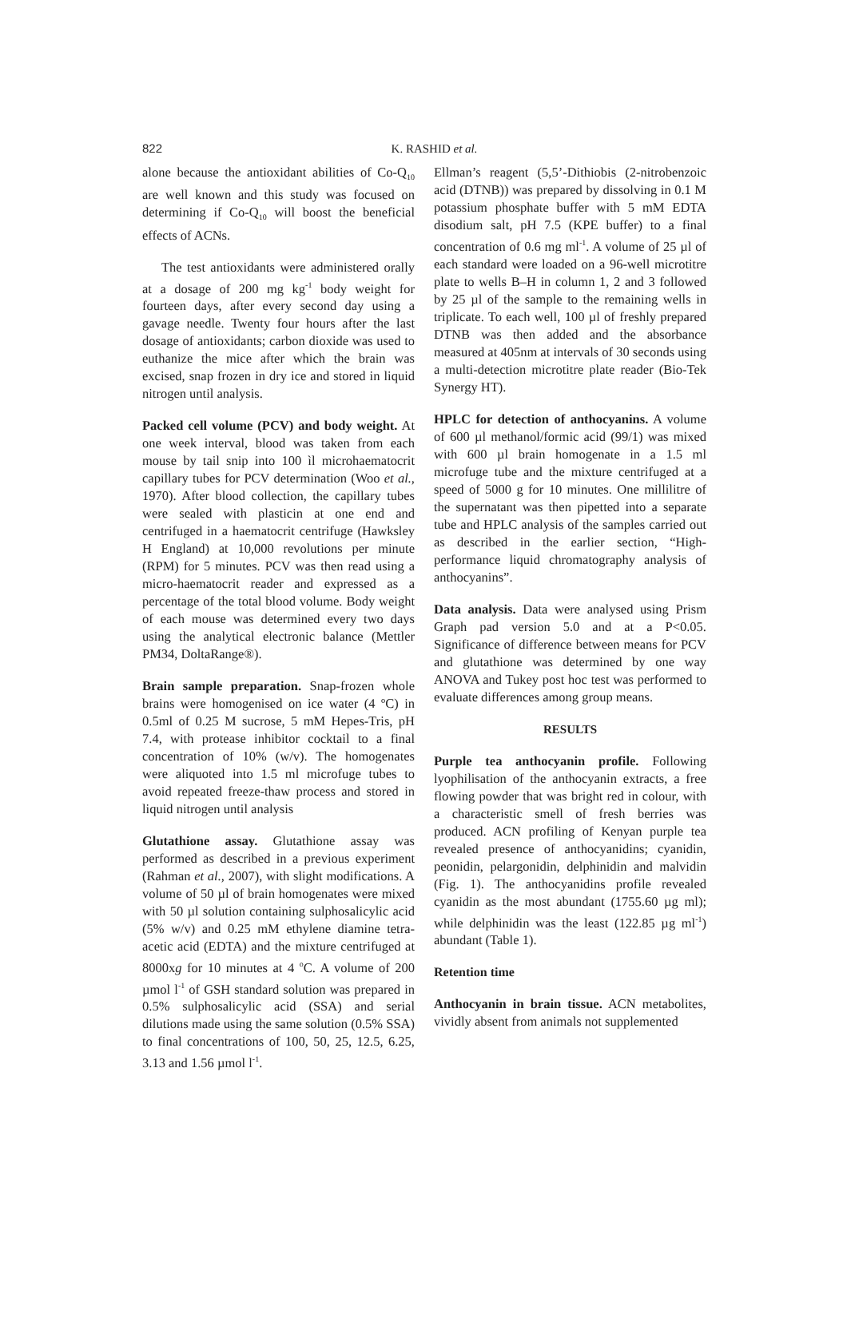822
K. RASHID et al.
alone because the antioxidant abilities of Co-Q<sub>10</sub> are well known and this study was focused on determining if Co-Q<sub>10</sub> will boost the beneficial effects of ACNs.
The test antioxidants were administered orally at a dosage of 200 mg kg<sup>-1</sup> body weight for fourteen days, after every second day using a gavage needle. Twenty four hours after the last dosage of antioxidants; carbon dioxide was used to euthanize the mice after which the brain was excised, snap frozen in dry ice and stored in liquid nitrogen until analysis.
Packed cell volume (PCV) and body weight. At one week interval, blood was taken from each mouse by tail snip into 100 ìl microhaematocrit capillary tubes for PCV determination (Woo et al., 1970). After blood collection, the capillary tubes were sealed with plasticin at one end and centrifuged in a haematocrit centrifuge (Hawksley H England) at 10,000 revolutions per minute (RPM) for 5 minutes. PCV was then read using a micro-haematocrit reader and expressed as a percentage of the total blood volume. Body weight of each mouse was determined every two days using the analytical electronic balance (Mettler PM34, DoltaRange®).
Brain sample preparation. Snap-frozen whole brains were homogenised on ice water (4 ºC) in 0.5ml of 0.25 M sucrose, 5 mM Hepes-Tris, pH 7.4, with protease inhibitor cocktail to a final concentration of 10% (w/v). The homogenates were aliquoted into 1.5 ml microfuge tubes to avoid repeated freeze-thaw process and stored in liquid nitrogen until analysis
Glutathione assay. Glutathione assay was performed as described in a previous experiment (Rahman et al., 2007), with slight modifications. A volume of 50 µl of brain homogenates were mixed with 50 µl solution containing sulphosalicylic acid (5% w/v) and 0.25 mM ethylene diamine tetra-acetic acid (EDTA) and the mixture centrifuged at 8000xg for 10 minutes at 4 <sup>o</sup>C. A volume of 200 µmol l<sup>-1</sup> of GSH standard solution was prepared in 0.5% sulphosalicylic acid (SSA) and serial dilutions made using the same solution (0.5% SSA) to final concentrations of 100, 50, 25, 12.5, 6.25, 3.13 and 1.56 µmol l<sup>-1</sup>.
Ellman’s reagent (5,5’-Dithiobis (2-nitrobenzoic acid (DTNB)) was prepared by dissolving in 0.1 M potassium phosphate buffer with 5 mM EDTA disodium salt, pH 7.5 (KPE buffer) to a final concentration of 0.6 mg ml<sup>-1</sup>. A volume of 25 µl of each standard were loaded on a 96-well microtitre plate to wells B–H in column 1, 2 and 3 followed by 25 µl of the sample to the remaining wells in triplicate. To each well, 100 µl of freshly prepared DTNB was then added and the absorbance measured at 405nm at intervals of 30 seconds using a multi-detection microtitre plate reader (Bio-Tek Synergy HT).
HPLC for detection of anthocyanins. A volume of 600 µl methanol/formic acid (99/1) was mixed with 600 µl brain homogenate in a 1.5 ml microfuge tube and the mixture centrifuged at a speed of 5000 g for 10 minutes. One millilitre of the supernatant was then pipetted into a separate tube and HPLC analysis of the samples carried out as described in the earlier section, “High-performance liquid chromatography analysis of anthocyanins”.
Data analysis. Data were analysed using Prism Graph pad version 5.0 and at a P<0.05. Significance of difference between means for PCV and glutathione was determined by one way ANOVA and Tukey post hoc test was performed to evaluate differences among group means.
RESULTS
Purple tea anthocyanin profile. Following lyophilisation of the anthocyanin extracts, a free flowing powder that was bright red in colour, with a characteristic smell of fresh berries was produced. ACN profiling of Kenyan purple tea revealed presence of anthocyanidins; cyanidin, peonidin, pelargonidin, delphinidin and malvidin (Fig. 1). The anthocyanidins profile revealed cyanidin as the most abundant (1755.60 µg ml); while delphinidin was the least (122.85 µg ml<sup>-1</sup>) abundant (Table 1).
Retention time
Anthocyanin in brain tissue. ACN metabolites, vividly absent from animals not supplemented